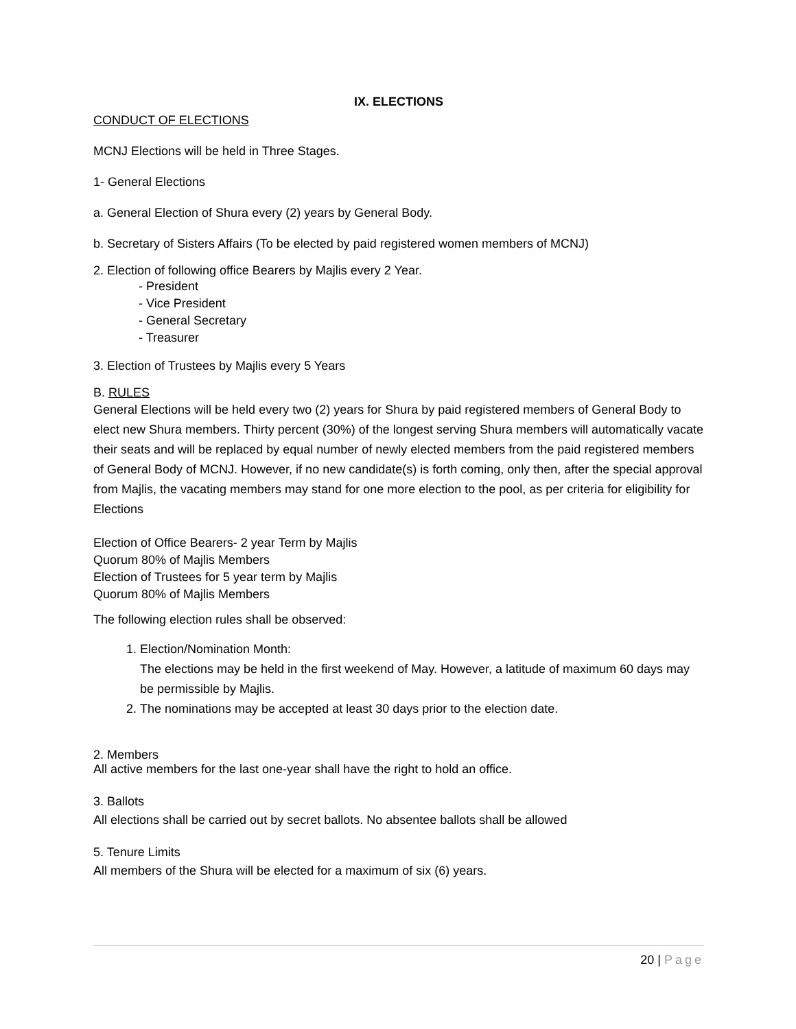IX. ELECTIONS
CONDUCT OF ELECTIONS
MCNJ Elections will be held in Three Stages.
1- General Elections
a. General Election of Shura every (2) years by General Body.
b. Secretary of Sisters Affairs (To be elected by paid registered women members of MCNJ)
2. Election of following office Bearers by Majlis every 2 Year.
- President
- Vice President
- General Secretary
- Treasurer
3. Election of Trustees by Majlis every 5 Years
B. RULES
General Elections will be held every two (2) years for Shura by paid registered members of General Body to elect new Shura members. Thirty percent (30%) of the longest serving Shura members will automatically vacate their seats and will be replaced by equal number of newly elected members from the paid registered members of General Body of MCNJ. However, if no new candidate(s) is forth coming, only then, after the special approval from Majlis, the vacating members may stand for one more election to the pool, as per criteria for eligibility for Elections
Election of Office Bearers- 2 year Term by Majlis
Quorum 80% of Majlis Members
Election of Trustees for 5 year term by Majlis
Quorum 80% of Majlis Members
The following election rules shall be observed:
1. Election/Nomination Month:
The elections may be held in the first weekend of May. However, a latitude of maximum 60 days may be permissible by Majlis.
2. The nominations may be accepted at least 30 days prior to the election date.
2. Members
All active members for the last one-year shall have the right to hold an office.
3. Ballots
All elections shall be carried out by secret ballots. No absentee ballots shall be allowed
5. Tenure Limits
All members of the Shura will be elected for a maximum of six (6) years.
20 | Page